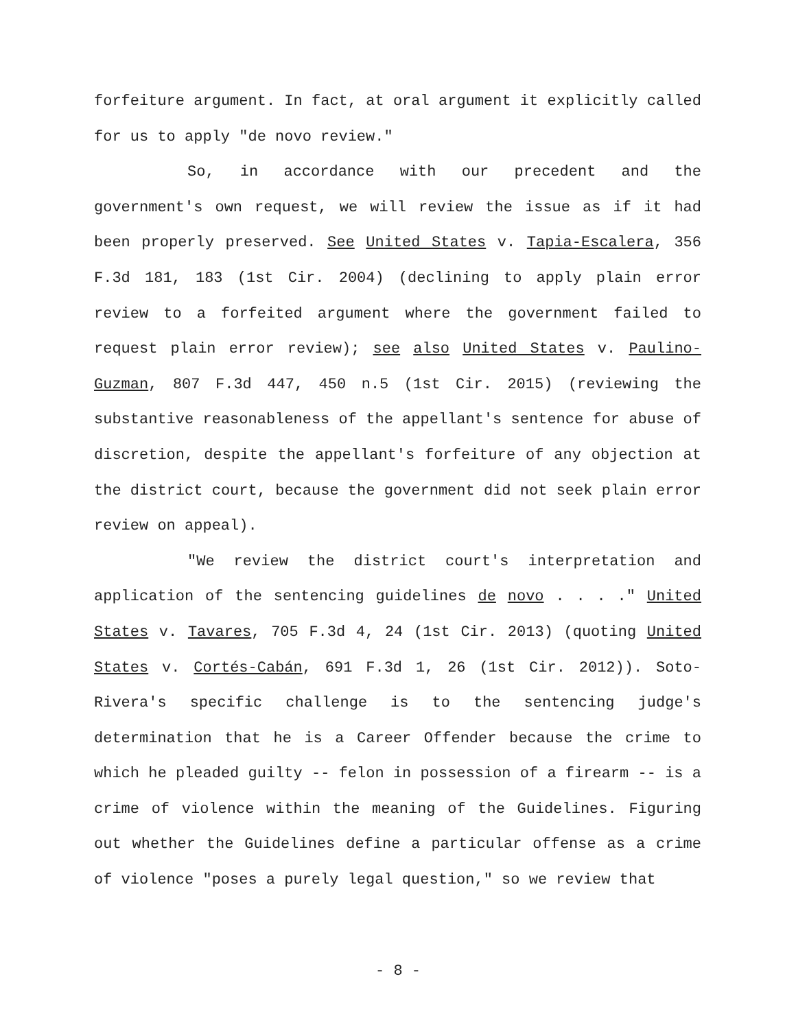forfeiture argument. In fact, at oral argument it explicitly called for us to apply "de novo review."
So, in accordance with our precedent and the government's own request, we will review the issue as if it had been properly preserved. See United States v. Tapia-Escalera, 356 F.3d 181, 183 (1st Cir. 2004) (declining to apply plain error review to a forfeited argument where the government failed to request plain error review); see also United States v. Paulino-Guzman, 807 F.3d 447, 450 n.5 (1st Cir. 2015) (reviewing the substantive reasonableness of the appellant's sentence for abuse of discretion, despite the appellant's forfeiture of any objection at the district court, because the government did not seek plain error review on appeal).
"We review the district court's interpretation and application of the sentencing guidelines de novo . . . ." United States v. Tavares, 705 F.3d 4, 24 (1st Cir. 2013) (quoting United States v. Cortés-Cabán, 691 F.3d 1, 26 (1st Cir. 2012)). Soto-Rivera's specific challenge is to the sentencing judge's determination that he is a Career Offender because the crime to which he pleaded guilty -- felon in possession of a firearm -- is a crime of violence within the meaning of the Guidelines. Figuring out whether the Guidelines define a particular offense as a crime of violence "poses a purely legal question," so we review that
- 8 -